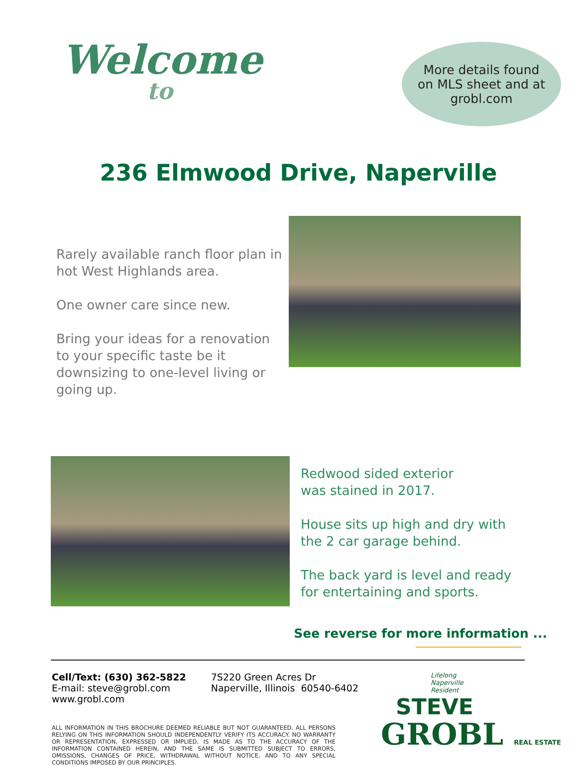Welcome
to
More details found
on MLS sheet and at
grobl.com
236 Elmwood Drive, Naperville
Rarely available ranch floor plan in hot West Highlands area.
One owner care since new.
Bring your ideas for a renovation to your specific taste be it downsizing to one-level living or going up.
Redwood sided exterior
was stained in 2017.
House sits up high and dry with
the 2 car garage behind.
The back yard is level and ready
for entertaining and sports.
See reverse for more information ...
Cell/Text: (630) 362-5822
E-mail: steve@grobl.com
www.grobl.com
7S220 Green Acres Dr
Naperville, Illinois 60540-6402
ALL INFORMATION IN THIS BROCHURE DEEMED RELIABLE BUT NOT GUARANTEED. ALL PERSONS RELYING ON THIS INFORMATION SHOULD INDEPENDENTLY VERIFY ITS ACCURACY. NO WARRANTY OR REPRESENTATION, EXPRESSED OR IMPLIED, IS MADE AS TO THE ACCURACY OF THE INFORMATION CONTAINED HEREIN, AND THE SAME IS SUBMITTED SUBJECT TO ERRORS, OMISSIONS, CHANGES OF PRICE, WITHDRAWAL WITHOUT NOTICE, AND TO ANY SPECIAL CONDITIONS IMPOSED BY OUR PRINCIPLES.
Lifelong
Naperville
Resident
STEVE
GROBL REAL ESTATE